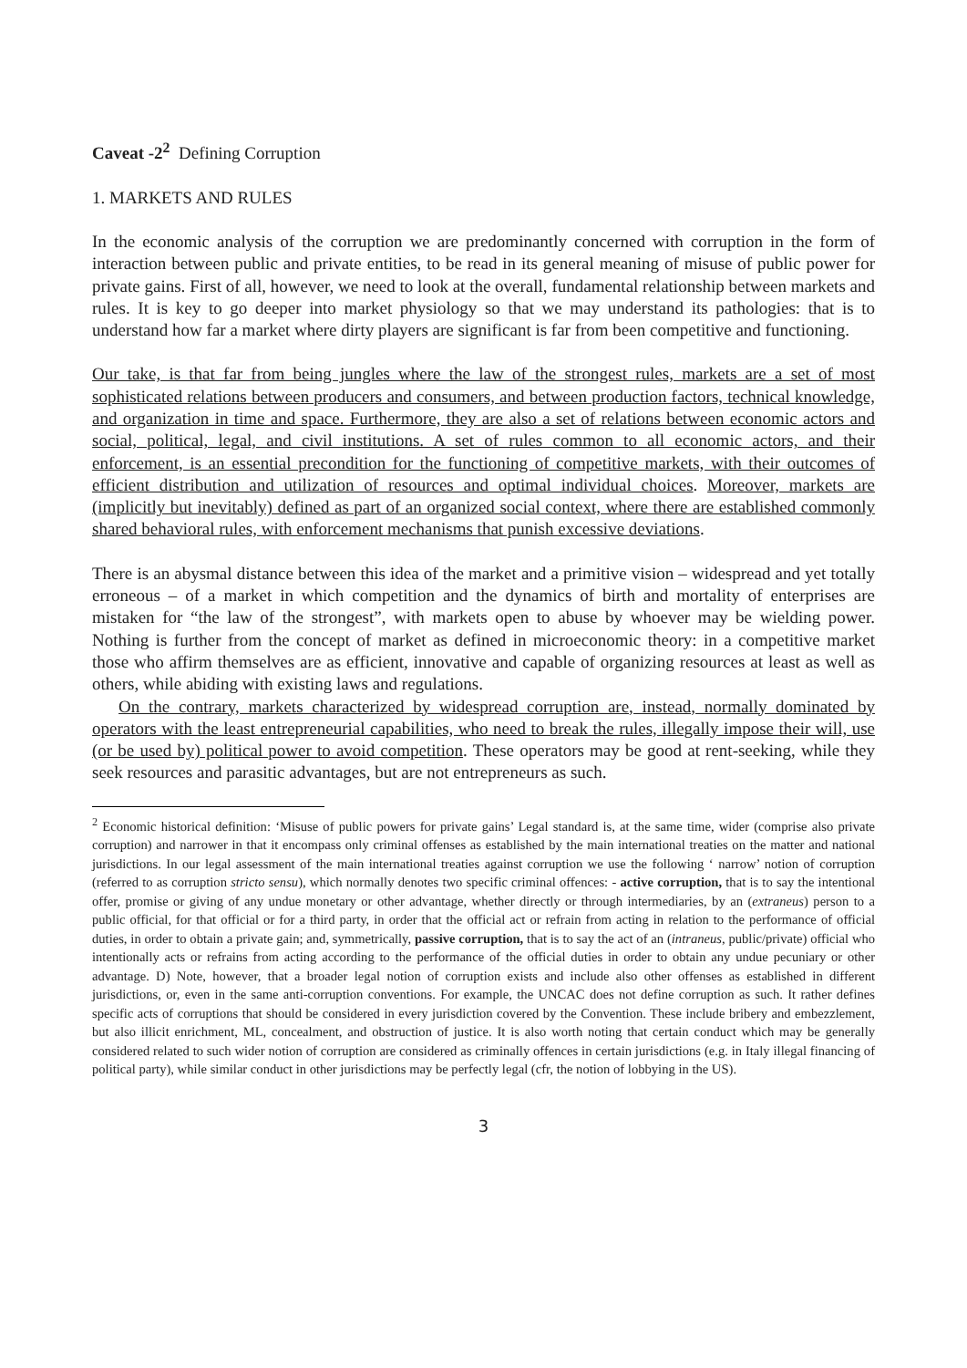Caveat -2<sup>2</sup> Defining Corruption
1. MARKETS AND RULES
In the economic analysis of the corruption we are predominantly concerned with corruption in the form of interaction between public and private entities, to be read in its general meaning of misuse of public power for private gains. First of all, however, we need to look at the overall, fundamental relationship between markets and rules. It is key to go deeper into market physiology so that we may understand its pathologies: that is to understand how far a market where dirty players are significant is far from been competitive and functioning.
Our take, is that far from being jungles where the law of the strongest rules, markets are a set of most sophisticated relations between producers and consumers, and between production factors, technical knowledge, and organization in time and space. Furthermore, they are also a set of relations between economic actors and social, political, legal, and civil institutions. A set of rules common to all economic actors, and their enforcement, is an essential precondition for the functioning of competitive markets, with their outcomes of efficient distribution and utilization of resources and optimal individual choices. Moreover, markets are (implicitly but inevitably) defined as part of an organized social context, where there are established commonly shared behavioral rules, with enforcement mechanisms that punish excessive deviations.
There is an abysmal distance between this idea of the market and a primitive vision – widespread and yet totally erroneous – of a market in which competition and the dynamics of birth and mortality of enterprises are mistaken for “the law of the strongest”, with markets open to abuse by whoever may be wielding power. Nothing is further from the concept of market as defined in microeconomic theory: in a competitive market those who affirm themselves are as efficient, innovative and capable of organizing resources at least as well as others, while abiding with existing laws and regulations.
On the contrary, markets characterized by widespread corruption are, instead, normally dominated by operators with the least entrepreneurial capabilities, who need to break the rules, illegally impose their will, use (or be used by) political power to avoid competition. These operators may be good at rent-seeking, while they seek resources and parasitic advantages, but are not entrepreneurs as such.
<sup>2</sup> Economic historical definition: ‘Misuse of public powers for private gains’ Legal standard is, at the same time, wider (comprise also private corruption) and narrower in that it encompass only criminal offenses as established by the main international treaties on the matter and national jurisdictions. In our legal assessment of the main international treaties against corruption we use the following ‘ narrow’ notion of corruption (referred to as corruption stricto sensu), which normally denotes two specific criminal offences: - active corruption, that is to say the intentional offer, promise or giving of any undue monetary or other advantage, whether directly or through intermediaries, by an (extraneus) person to a public official, for that official or for a third party, in order that the official act or refrain from acting in relation to the performance of official duties, in order to obtain a private gain; and, symmetrically, passive corruption, that is to say the act of an (intraneus, public/private) official who intentionally acts or refrains from acting according to the performance of the official duties in order to obtain any undue pecuniary or other advantage. D) Note, however, that a broader legal notion of corruption exists and include also other offenses as established in different jurisdictions, or, even in the same anti-corruption conventions. For example, the UNCAC does not define corruption as such. It rather defines specific acts of corruptions that should be considered in every jurisdiction covered by the Convention. These include bribery and embezzlement, but also illicit enrichment, ML, concealment, and obstruction of justice. It is also worth noting that certain conduct which may be generally considered related to such wider notion of corruption are considered as criminally offences in certain jurisdictions (e.g. in Italy illegal financing of political party), while similar conduct in other jurisdictions may be perfectly legal (cfr, the notion of lobbying in the US).
3